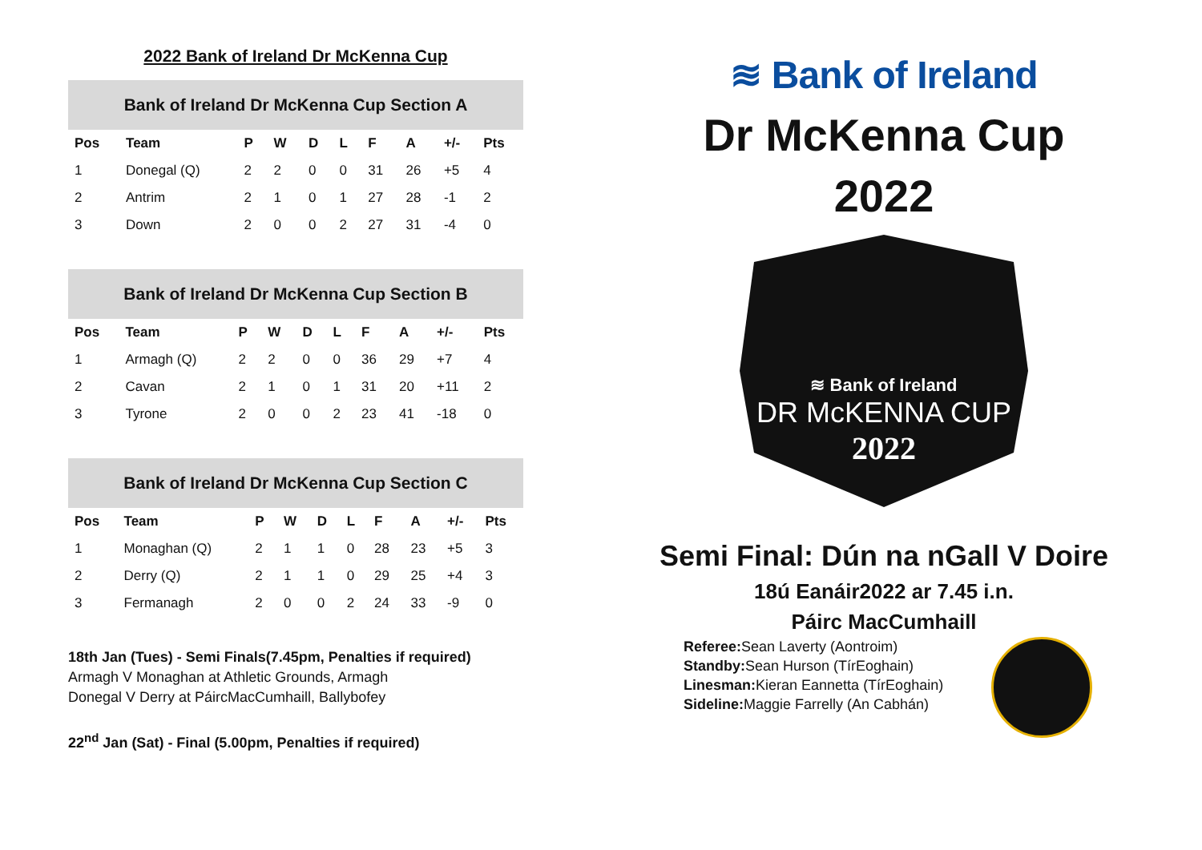2022 Bank of Ireland Dr McKenna Cup
| Bank of Ireland Dr McKenna Cup Section A | | | | | | | | | |
| --- | --- | --- | --- | --- | --- | --- | --- | --- | --- |
| Pos | Team | P | W | D | L | F | A | +/- | Pts |
| 1 | Donegal (Q) | 2 | 2 | 0 | 0 | 31 | 26 | +5 | 4 |
| 2 | Antrim | 2 | 1 | 0 | 1 | 27 | 28 | -1 | 2 |
| 3 | Down | 2 | 0 | 0 | 2 | 27 | 31 | -4 | 0 |
| Bank of Ireland Dr McKenna Cup Section B | | | | | | | | | |
| --- | --- | --- | --- | --- | --- | --- | --- | --- | --- |
| Pos | Team | P | W | D | L | F | A | +/- | Pts |
| 1 | Armagh (Q) | 2 | 2 | 0 | 0 | 36 | 29 | +7 | 4 |
| 2 | Cavan | 2 | 1 | 0 | 1 | 31 | 20 | +11 | 2 |
| 3 | Tyrone | 2 | 0 | 0 | 2 | 23 | 41 | -18 | 0 |
| Bank of Ireland Dr McKenna Cup Section C | | | | | | | | | |
| --- | --- | --- | --- | --- | --- | --- | --- | --- | --- |
| Pos | Team | P | W | D | L | F | A | +/- | Pts |
| 1 | Monaghan (Q) | 2 | 1 | 1 | 0 | 28 | 23 | +5 | 3 |
| 2 | Derry (Q) | 2 | 1 | 1 | 0 | 29 | 25 | +4 | 3 |
| 3 | Fermanagh | 2 | 0 | 0 | 2 | 24 | 33 | -9 | 0 |
18th Jan (Tues) - Semi Finals(7.45pm, Penalties if required)
Armagh V Monaghan at Athletic Grounds, Armagh
Donegal V Derry at PáircMacCumhaill, Ballybofey
22<sup>nd</sup> Jan (Sat) - Final (5.00pm, Penalties if required)
≋ Bank of Ireland
Dr McKenna Cup
2022
≋ Bank of Ireland
DR McKENNA CUP
2022
Semi Final: Dún na nGall V Doire
18ú Eanáir2022 ar 7.45 i.n.
Páirc MacCumhaill
Referee: Sean Laverty (Aontroim)
Standby: Sean Hurson (TírEoghain)
Linesman: Kieran Eannetta (TírEoghain)
Sideline: Maggie Farrelly (An Cabhán)